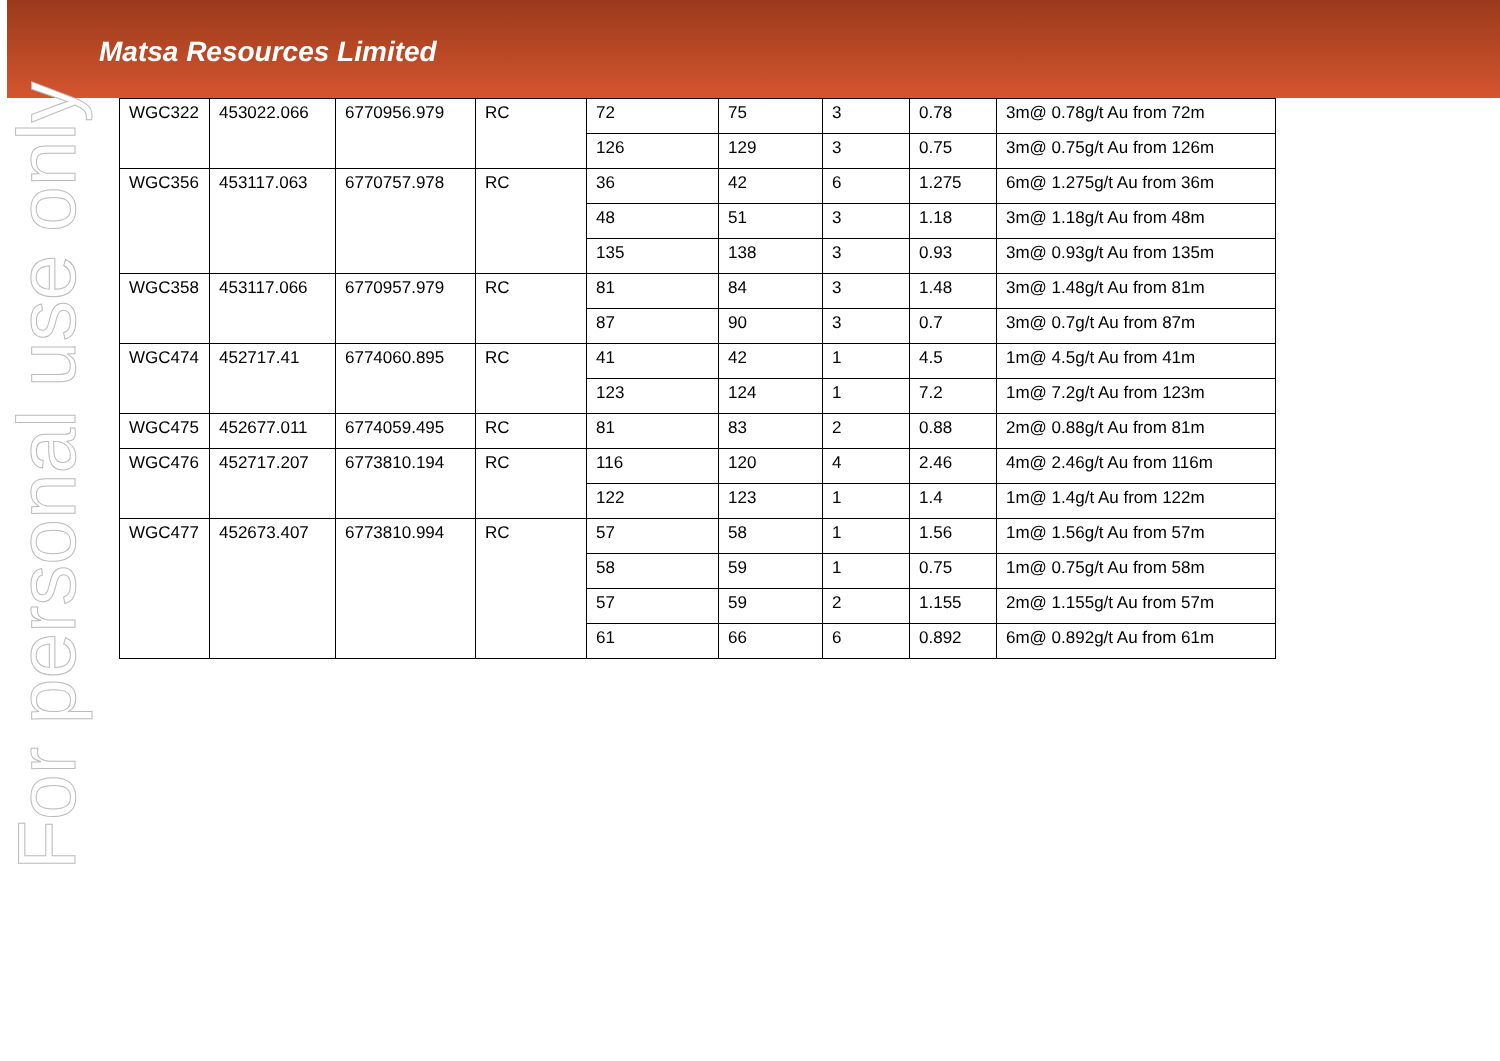Matsa Resources Limited
For personal use only
| WGC322 | 453022.066 | 6770956.979 | RC | 72 | 75 | 3 | 0.78 | 3m@ 0.78g/t Au from 72m |
| | | | | 126 | 129 | 3 | 0.75 | 3m@ 0.75g/t Au from 126m |
| WGC356 | 453117.063 | 6770757.978 | RC | 36 | 42 | 6 | 1.275 | 6m@ 1.275g/t Au from 36m |
| | | | | 48 | 51 | 3 | 1.18 | 3m@ 1.18g/t Au from 48m |
| | | | | 135 | 138 | 3 | 0.93 | 3m@ 0.93g/t Au from 135m |
| WGC358 | 453117.066 | 6770957.979 | RC | 81 | 84 | 3 | 1.48 | 3m@ 1.48g/t Au from 81m |
| | | | | 87 | 90 | 3 | 0.7 | 3m@ 0.7g/t Au from 87m |
| WGC474 | 452717.41 | 6774060.895 | RC | 41 | 42 | 1 | 4.5 | 1m@ 4.5g/t Au from 41m |
| | | | | 123 | 124 | 1 | 7.2 | 1m@ 7.2g/t Au from 123m |
| WGC475 | 452677.011 | 6774059.495 | RC | 81 | 83 | 2 | 0.88 | 2m@ 0.88g/t Au from 81m |
| WGC476 | 452717.207 | 6773810.194 | RC | 116 | 120 | 4 | 2.46 | 4m@ 2.46g/t Au from 116m |
| | | | | 122 | 123 | 1 | 1.4 | 1m@ 1.4g/t Au from 122m |
| WGC477 | 452673.407 | 6773810.994 | RC | 57 | 58 | 1 | 1.56 | 1m@ 1.56g/t Au from 57m |
| | | | | 58 | 59 | 1 | 0.75 | 1m@ 0.75g/t Au from 58m |
| | | | | 57 | 59 | 2 | 1.155 | 2m@ 1.155g/t Au from 57m |
| | | | | 61 | 66 | 6 | 0.892 | 6m@ 0.892g/t Au from 61m |